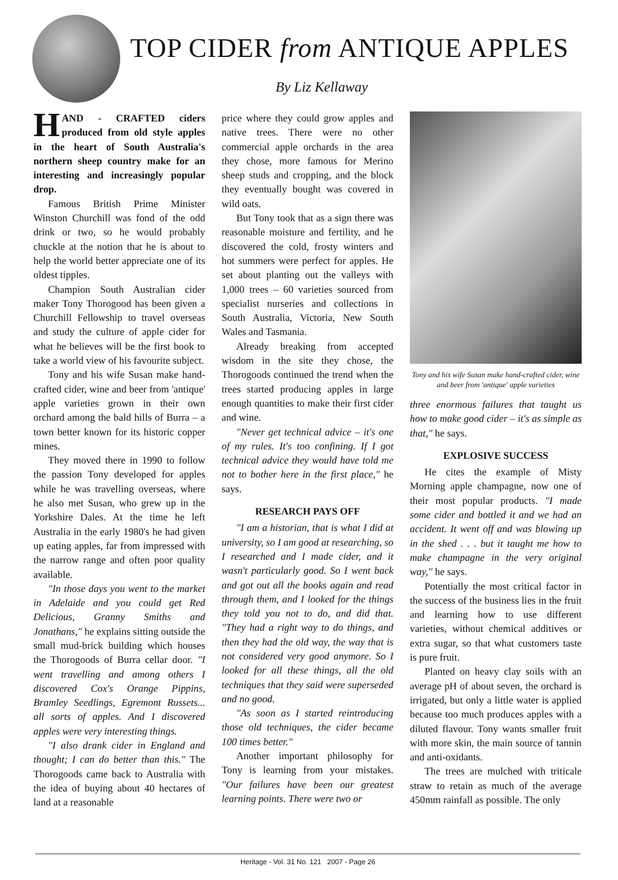TOP CIDER from ANTIQUE APPLES
By Liz Kellaway
HAND - CRAFTED ciders produced from old style apples in the heart of South Australia's northern sheep country make for an interesting and increasingly popular drop.
Famous British Prime Minister Winston Churchill was fond of the odd drink or two, so he would probably chuckle at the notion that he is about to help the world better appreciate one of its oldest tipples.
Champion South Australian cider maker Tony Thorogood has been given a Churchill Fellowship to travel overseas and study the culture of apple cider for what he believes will be the first book to take a world view of his favourite subject.
Tony and his wife Susan make hand-crafted cider, wine and beer from 'antique' apple varieties grown in their own orchard among the bald hills of Burra – a town better known for its historic copper mines.
They moved there in 1990 to follow the passion Tony developed for apples while he was travelling overseas, where he also met Susan, who grew up in the Yorkshire Dales. At the time he left Australia in the early 1980's he had given up eating apples, far from impressed with the narrow range and often poor quality available.
"In those days you went to the market in Adelaide and you could get Red Delicious, Granny Smiths and Jonathans," he explains sitting outside the small mud-brick building which houses the Thorogoods of Burra cellar door. "I went travelling and among others I discovered Cox's Orange Pippins, Bramley Seedlings, Egremont Russets... all sorts of apples. And I discovered apples were very interesting things.
"I also drank cider in England and thought; I can do better than this." The Thorogoods came back to Australia with the idea of buying about 40 hectares of land at a reasonable
price where they could grow apples and native trees. There were no other commercial apple orchards in the area they chose, more famous for Merino sheep studs and cropping, and the block they eventually bought was covered in wild oats.
But Tony took that as a sign there was reasonable moisture and fertility, and he discovered the cold, frosty winters and hot summers were perfect for apples. He set about planting out the valleys with 1,000 trees – 60 varieties sourced from specialist nurseries and collections in South Australia, Victoria, New South Wales and Tasmania.
Already breaking from accepted wisdom in the site they chose, the Thorogoods continued the trend when the trees started producing apples in large enough quantities to make their first cider and wine.
"Never get technical advice – it's one of my rules. It's too confining. If I got technical advice they would have told me not to bother here in the first place," he says.
RESEARCH PAYS OFF
"I am a historian, that is what I did at university, so I am good at researching, so I researched and I made cider, and it wasn't particularly good. So I went back and got out all the books again and read through them, and I looked for the things they told you not to do, and did that. "They had a right way to do things, and then they had the old way, the way that is not considered very good anymore. So I looked for all these things, all the old techniques that they said were superseded and no good.
"As soon as I started reintroducing those old techniques, the cider became 100 times better."
Another important philosophy for Tony is learning from your mistakes. "Our failures have been our greatest learning points. There were two or
Tony and his wife Susan make hand-crafted cider, wine and beer from 'antique' apple varieties
three enormous failures that taught us how to make good cider – it's as simple as that," he says.
EXPLOSIVE SUCCESS
He cites the example of Misty Morning apple champagne, now one of their most popular products. "I made some cider and bottled it and we had an accident. It went off and was blowing up in the shed . . . but it taught me how to make champagne in the very original way," he says.
Potentially the most critical factor in the success of the business lies in the fruit and learning how to use different varieties, without chemical additives or extra sugar, so that what customers taste is pure fruit.
Planted on heavy clay soils with an average pH of about seven, the orchard is irrigated, but only a little water is applied because too much produces apples with a diluted flavour. Tony wants smaller fruit with more skin, the main source of tannin and anti-oxidants.
The trees are mulched with triticale straw to retain as much of the average 450mm rainfall as possible. The only
Heritage - Vol. 31 No. 121 2007 - Page 26